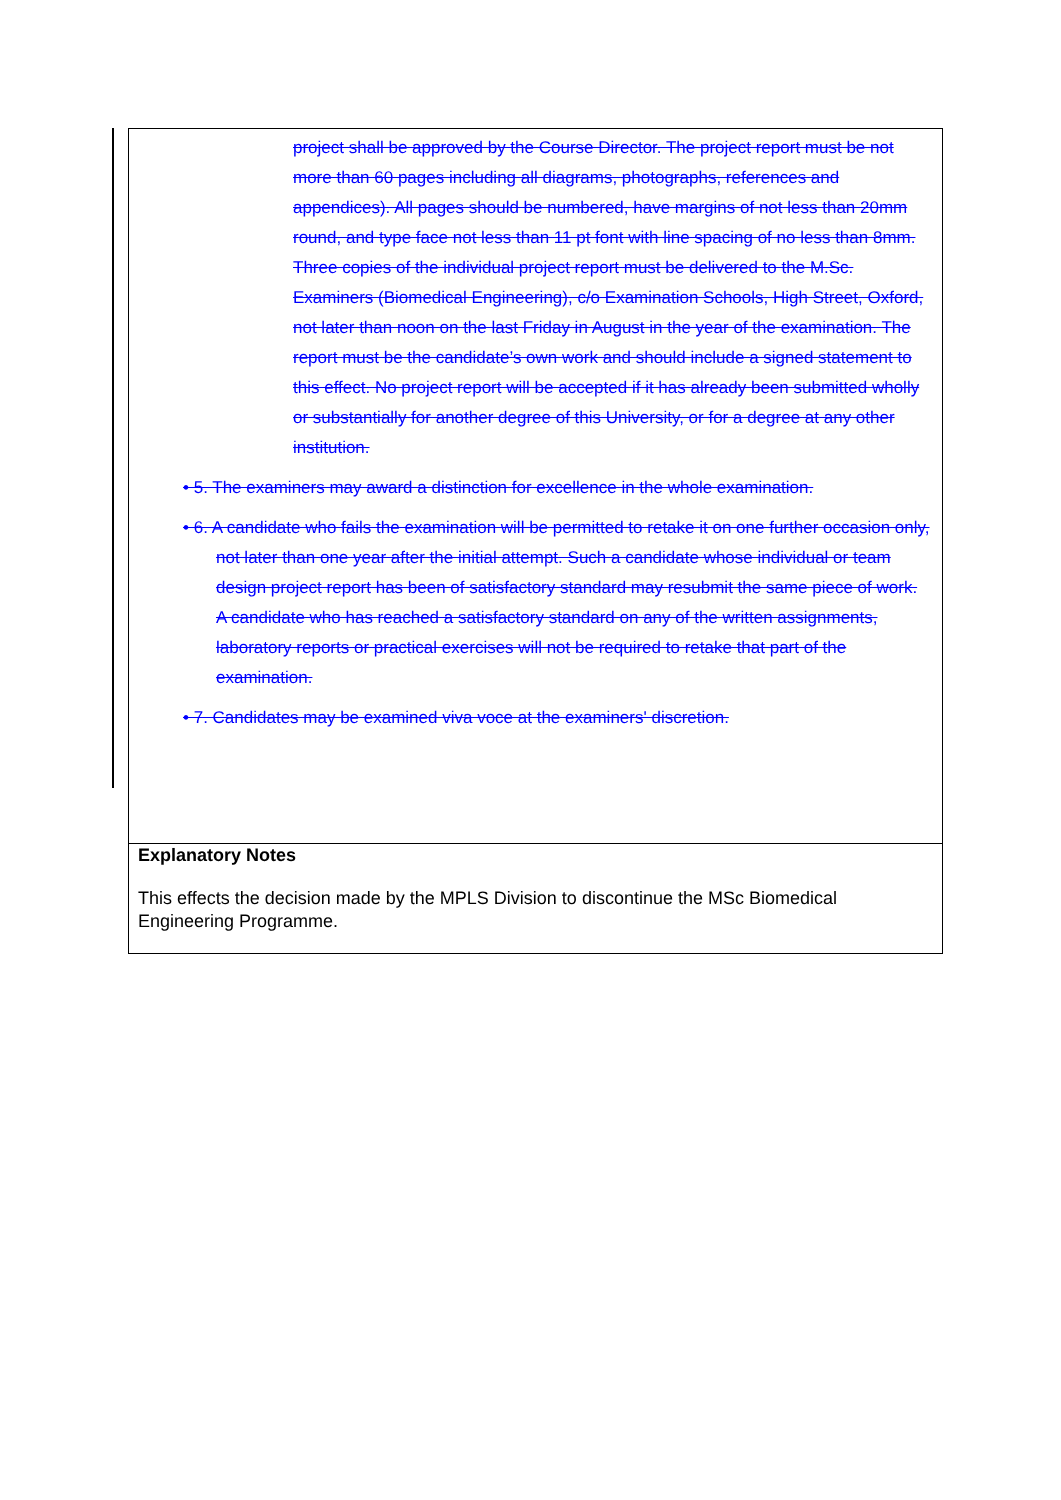project shall be approved by the Course Director. The project report must be not more than 60 pages including all diagrams, photographs, references and appendices). All pages should be numbered, have margins of not less than 20mm round, and type face not less than 11 pt font with line spacing of no less than 8mm. Three copies of the individual project report must be delivered to the M.Sc. Examiners (Biomedical Engineering), c/o Examination Schools, High Street, Oxford, not later than noon on the last Friday in August in the year of the examination. The report must be the candidate’s own work and should include a signed statement to this effect. No project report will be accepted if it has already been submitted wholly or substantially for another degree of this University, or for a degree at any other institution.
• 5. The examiners may award a distinction for excellence in the whole examination.
• 6. A candidate who fails the examination will be permitted to retake it on one further occasion only, not later than one year after the initial attempt. Such a candidate whose individual or team design project report has been of satisfactory standard may resubmit the same piece of work. A candidate who has reached a satisfactory standard on any of the written assignments, laboratory reports or practical exercises will not be required to retake that part of the examination.
• 7. Candidates may be examined viva voce at the examiners' discretion.
Explanatory Notes
This effects the decision made by the MPLS Division to discontinue the MSc Biomedical Engineering Programme.